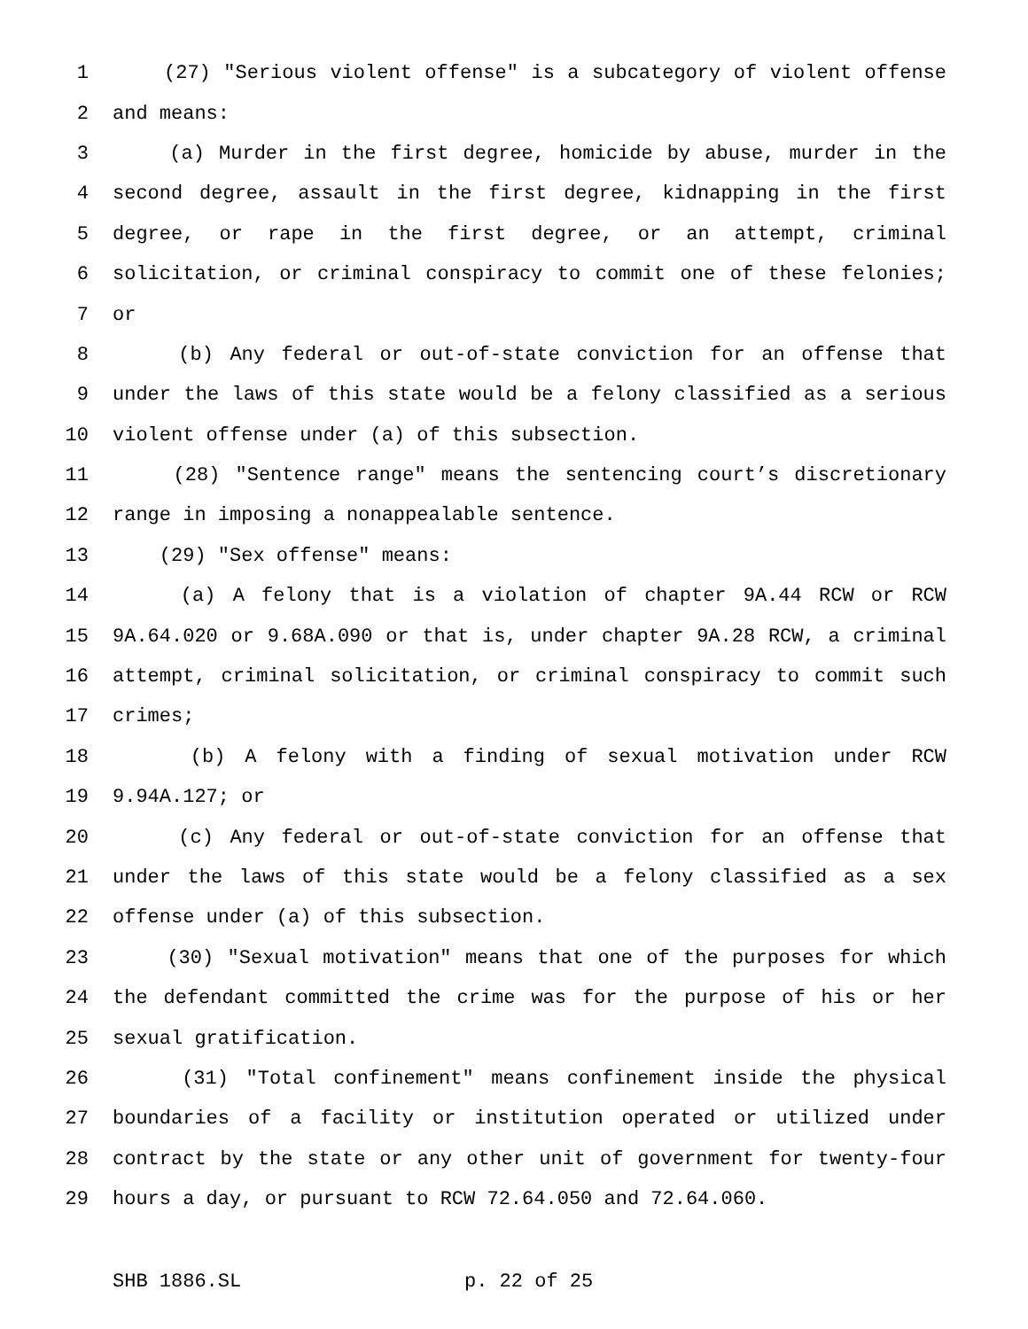1 (27) "Serious violent offense" is a subcategory of violent offense
2 and means:
3 (a) Murder in the first degree, homicide by abuse, murder in the
4 second degree, assault in the first degree, kidnapping in the first
5 degree, or rape in the first degree, or an attempt, criminal
6 solicitation, or criminal conspiracy to commit one of these felonies;
7 or
8 (b) Any federal or out-of-state conviction for an offense that
9 under the laws of this state would be a felony classified as a serious
10 violent offense under (a) of this subsection.
11 (28) "Sentence range" means the sentencing court’s discretionary
12 range in imposing a nonappealable sentence.
13 (29) "Sex offense" means:
14 (a) A felony that is a violation of chapter 9A.44 RCW or RCW
15 9A.64.020 or 9.68A.090 or that is, under chapter 9A.28 RCW, a criminal
16 attempt, criminal solicitation, or criminal conspiracy to commit such
17 crimes;
18 (b) A felony with a finding of sexual motivation under RCW
19 9.94A.127; or
20 (c) Any federal or out-of-state conviction for an offense that
21 under the laws of this state would be a felony classified as a sex
22 offense under (a) of this subsection.
23 (30) "Sexual motivation" means that one of the purposes for which
24 the defendant committed the crime was for the purpose of his or her
25 sexual gratification.
26 (31) "Total confinement" means confinement inside the physical
27 boundaries of a facility or institution operated or utilized under
28 contract by the state or any other unit of government for twenty-four
29 hours a day, or pursuant to RCW 72.64.050 and 72.64.060.
SHB 1886.SL p. 22 of 25